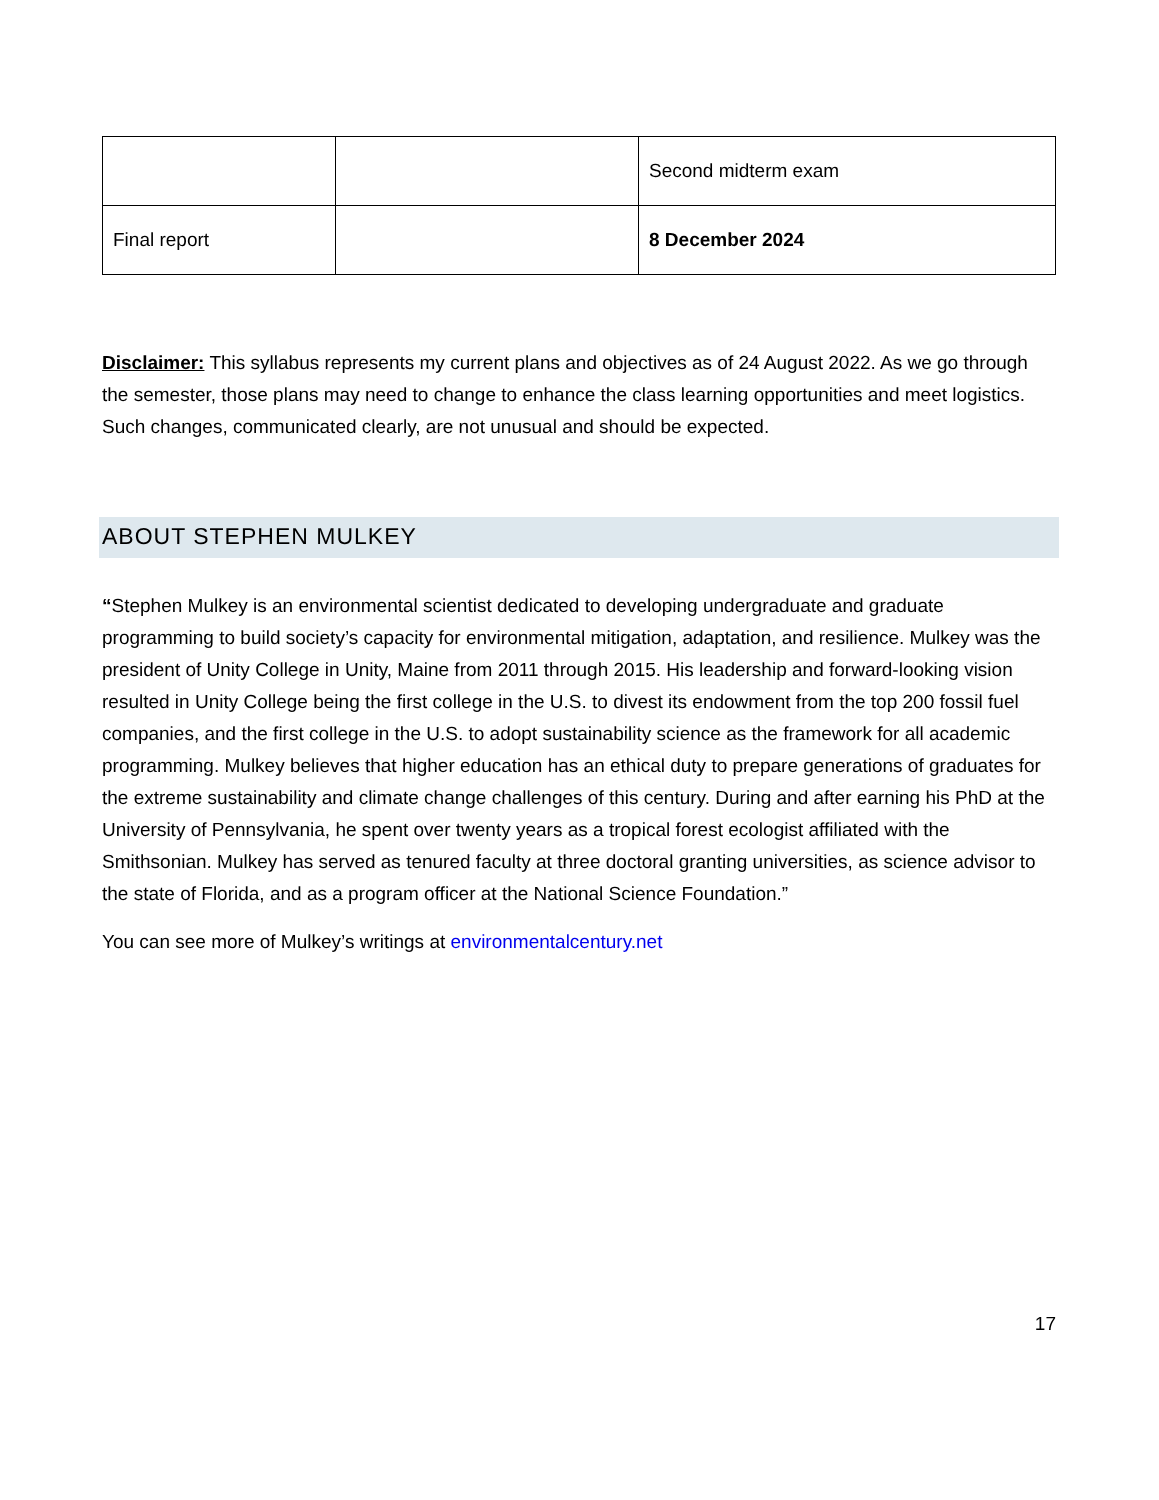| | | Second midterm exam |
| Final report | | 8 December 2024 |
Disclaimer: This syllabus represents my current plans and objectives as of 24 August 2022. As we go through the semester, those plans may need to change to enhance the class learning opportunities and meet logistics. Such changes, communicated clearly, are not unusual and should be expected.
ABOUT STEPHEN MULKEY
“Stephen Mulkey is an environmental scientist dedicated to developing undergraduate and graduate programming to build society’s capacity for environmental mitigation, adaptation, and resilience. Mulkey was the president of Unity College in Unity, Maine from 2011 through 2015. His leadership and forward-looking vision resulted in Unity College being the first college in the U.S. to divest its endowment from the top 200 fossil fuel companies, and the first college in the U.S. to adopt sustainability science as the framework for all academic programming. Mulkey believes that higher education has an ethical duty to prepare generations of graduates for the extreme sustainability and climate change challenges of this century. During and after earning his PhD at the University of Pennsylvania, he spent over twenty years as a tropical forest ecologist affiliated with the Smithsonian. Mulkey has served as tenured faculty at three doctoral granting universities, as science advisor to the state of Florida, and as a program officer at the National Science Foundation.”
You can see more of Mulkey’s writings at environmentalcentury.net
17